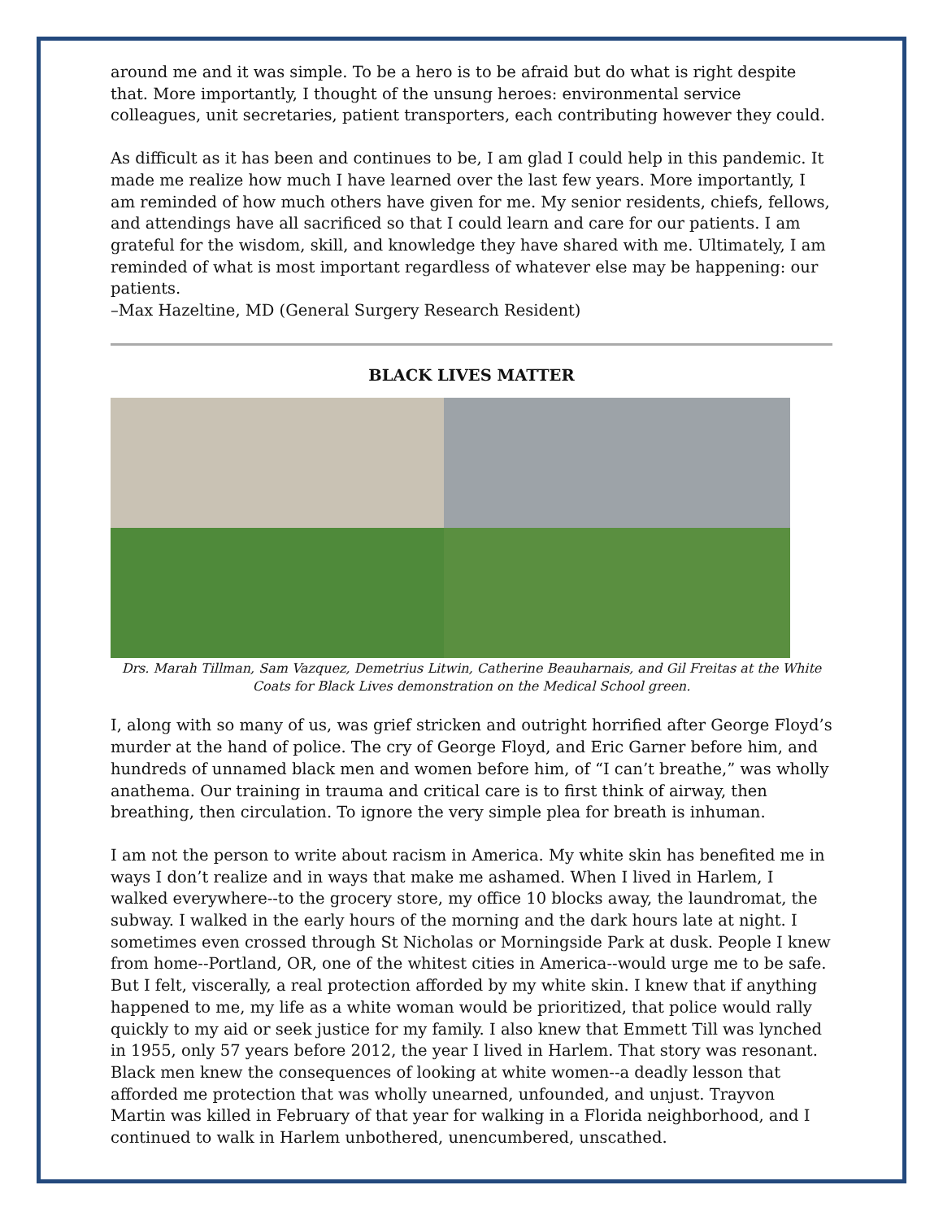around me and it was simple. To be a hero is to be afraid but do what is right despite that. More importantly, I thought of the unsung heroes: environmental service colleagues, unit secretaries, patient transporters, each contributing however they could.
As difficult as it has been and continues to be, I am glad I could help in this pandemic. It made me realize how much I have learned over the last few years. More importantly, I am reminded of how much others have given for me. My senior residents, chiefs, fellows, and attendings have all sacrificed so that I could learn and care for our patients. I am grateful for the wisdom, skill, and knowledge they have shared with me. Ultimately, I am reminded of what is most important regardless of whatever else may be happening: our patients.
–Max Hazeltine, MD (General Surgery Research Resident)
BLACK LIVES MATTER
Drs. Marah Tillman, Sam Vazquez, Demetrius Litwin, Catherine Beauharnais, and Gil Freitas at the White Coats for Black Lives demonstration on the Medical School green.
I, along with so many of us, was grief stricken and outright horrified after George Floyd’s murder at the hand of police. The cry of George Floyd, and Eric Garner before him, and hundreds of unnamed black men and women before him, of “I can’t breathe,” was wholly anathema. Our training in trauma and critical care is to first think of airway, then breathing, then circulation. To ignore the very simple plea for breath is inhuman.
I am not the person to write about racism in America. My white skin has benefited me in ways I don’t realize and in ways that make me ashamed. When I lived in Harlem, I walked everywhere--to the grocery store, my office 10 blocks away, the laundromat, the subway. I walked in the early hours of the morning and the dark hours late at night. I sometimes even crossed through St Nicholas or Morningside Park at dusk. People I knew from home--Portland, OR, one of the whitest cities in America--would urge me to be safe. But I felt, viscerally, a real protection afforded by my white skin. I knew that if anything happened to me, my life as a white woman would be prioritized, that police would rally quickly to my aid or seek justice for my family. I also knew that Emmett Till was lynched in 1955, only 57 years before 2012, the year I lived in Harlem. That story was resonant. Black men knew the consequences of looking at white women--a deadly lesson that afforded me protection that was wholly unearned, unfounded, and unjust. Trayvon Martin was killed in February of that year for walking in a Florida neighborhood, and I continued to walk in Harlem unbothered, unencumbered, unscathed.